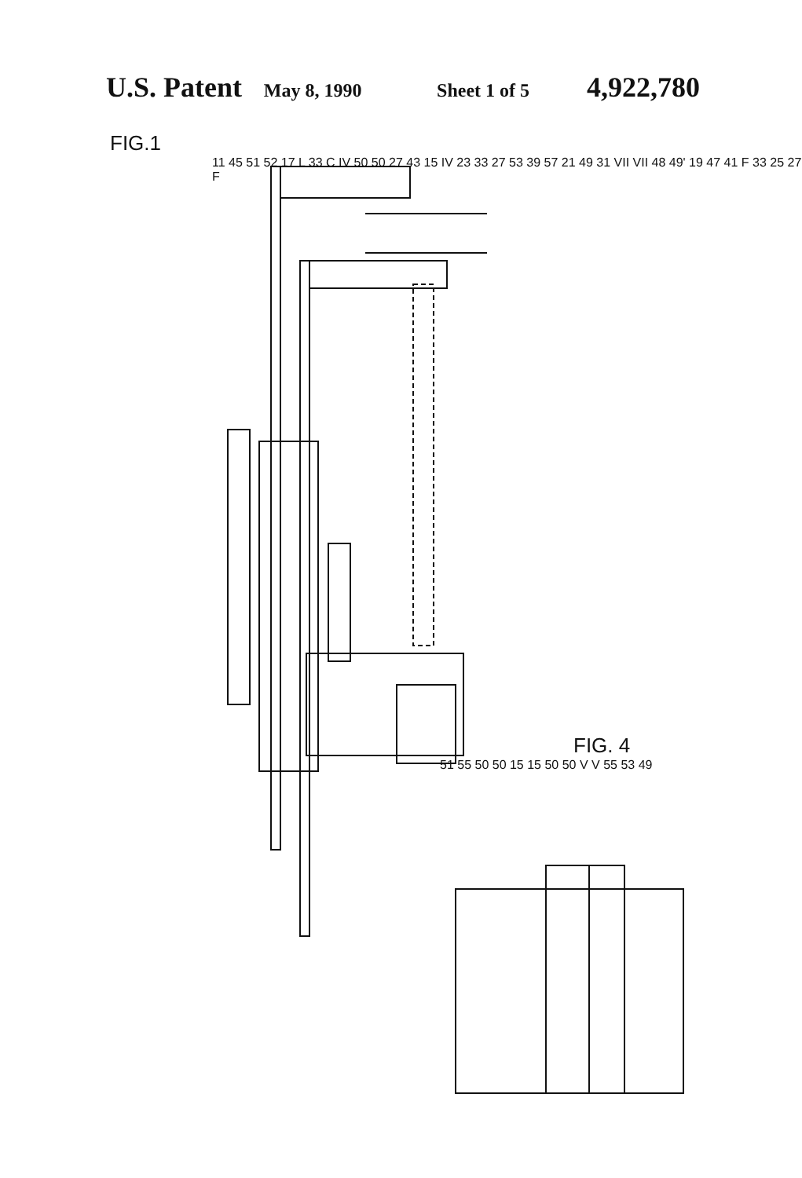U.S. Patent May 8, 1990 Sheet 1 of 5 4,922,780
FIG.1
11 45 51 52 17 L 33 C IV 50 50 27 43 15 IV 23 33 27 53 39 57 21 49 31 VII VII 48 49' 19 47 41 F 33 25 27 F
FIG. 4
51 55 50 50 15 15 50 50 V V 55 53 49